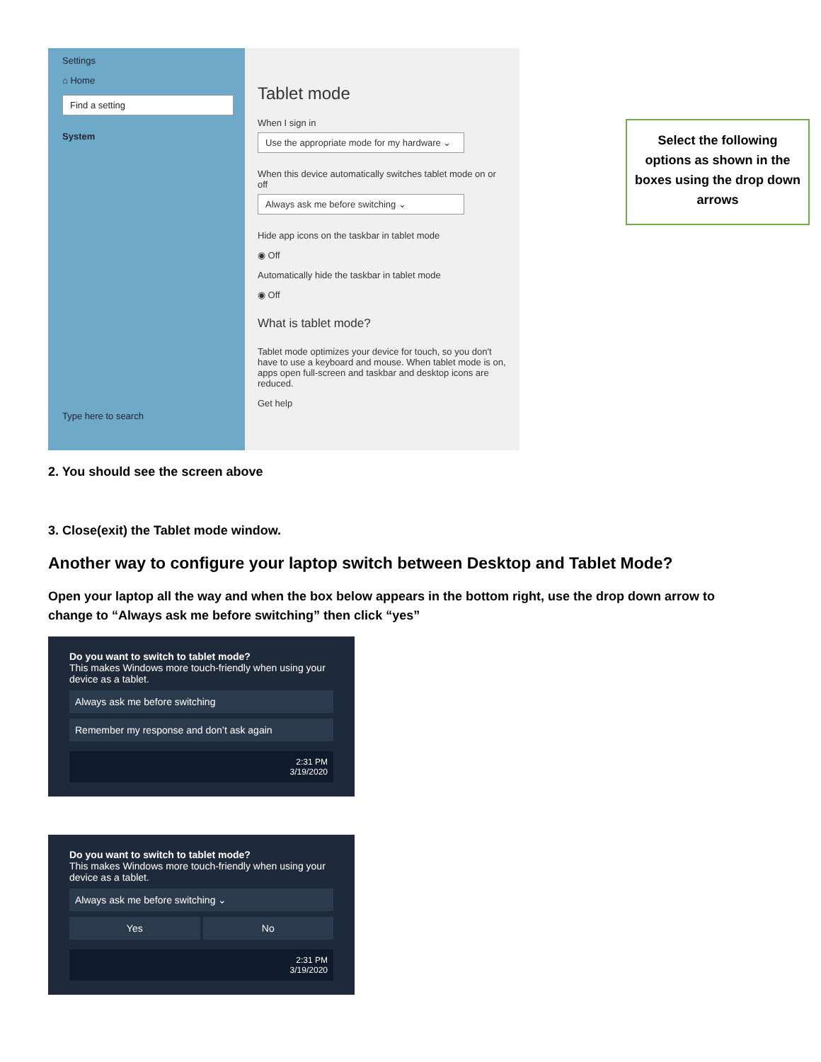Settings
⌂ Home
Find a setting
System
Type here to search
Tablet mode
When I sign in
Use the appropriate mode for my hardware ⌄
When this device automatically switches tablet mode on or off
Always ask me before switching ⌄
Hide app icons on the taskbar in tablet mode
◉ Off
Automatically hide the taskbar in tablet mode
◉ Off
What is tablet mode?
Tablet mode optimizes your device for touch, so you don't have to use a keyboard and mouse. When tablet mode is on, apps open full-screen and taskbar and desktop icons are reduced.
Get help
Select the following options as shown in the boxes using the drop down arrows
2. You should see the screen above
3. Close(exit) the Tablet mode window.
Another way to configure your laptop switch between Desktop and Tablet Mode?
Open your laptop all the way and when the box below appears in the bottom right, use the drop down arrow to change to “Always ask me before switching” then click “yes”
Do you want to switch to tablet mode?
This makes Windows more touch-friendly when using your device as a tablet.
Always ask me before switching
Remember my response and don’t ask again
2:31 PM
3/19/2020
Do you want to switch to tablet mode?
This makes Windows more touch-friendly when using your device as a tablet.
Always ask me before switching ⌄
Yes No
2:31 PM
3/19/2020